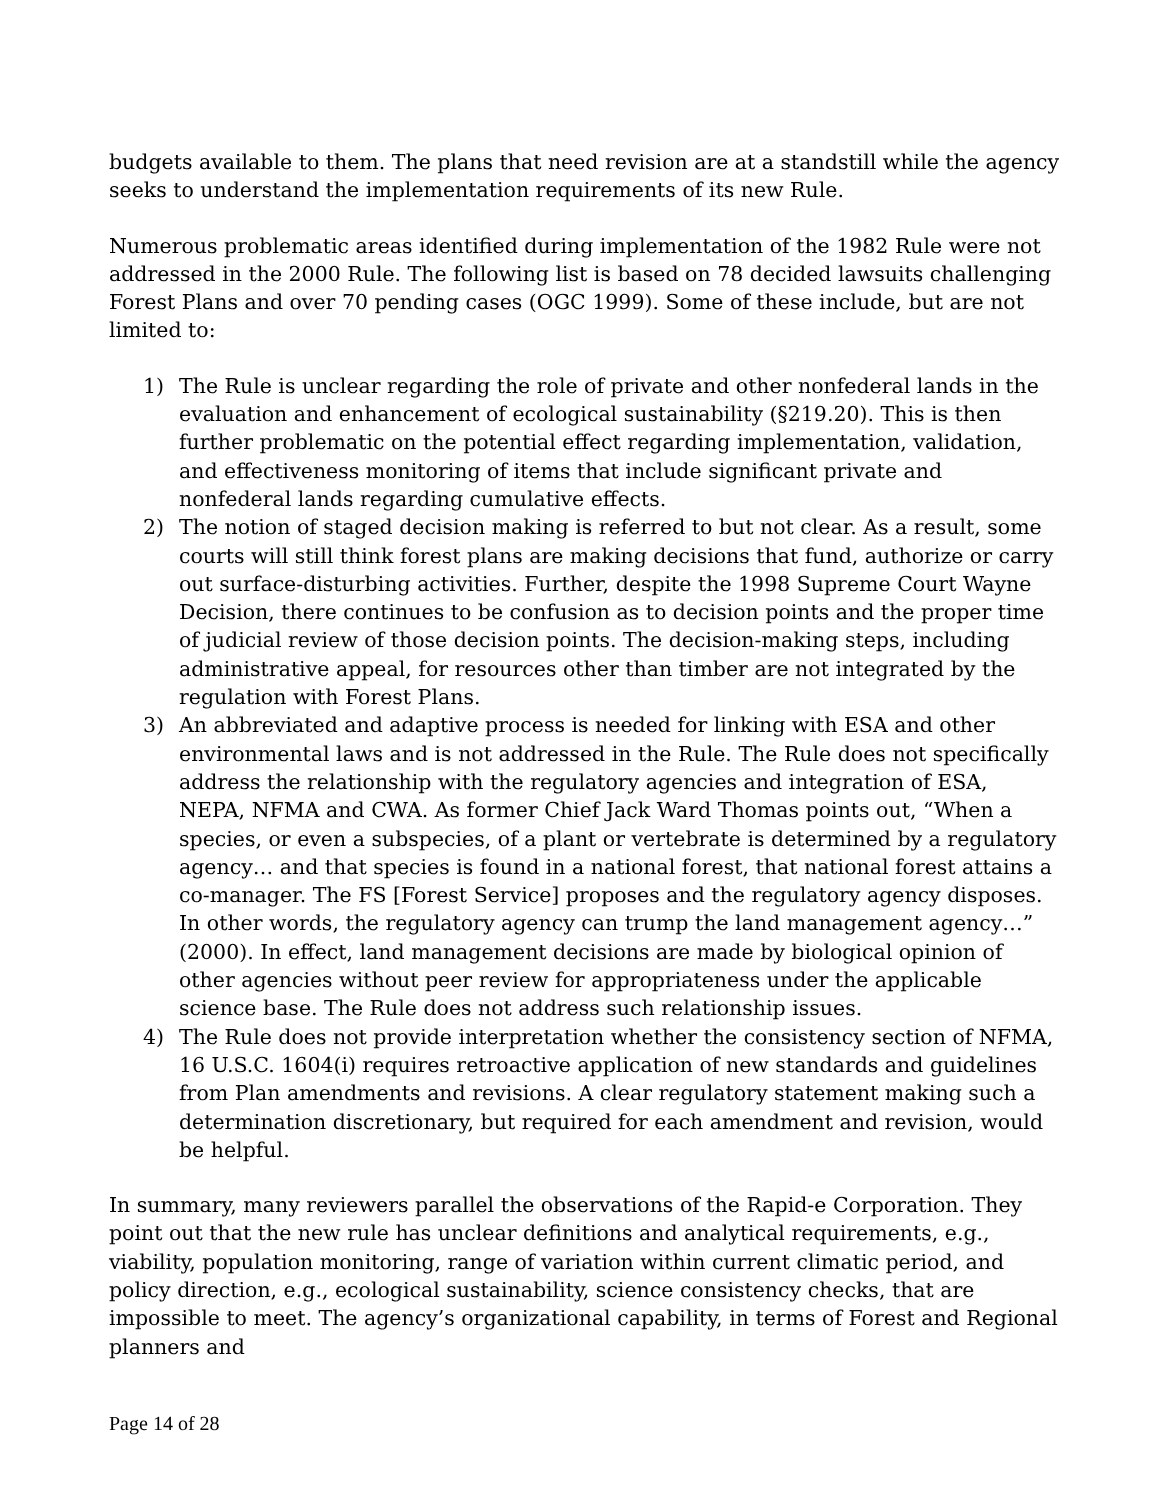budgets available to them. The plans that need revision are at a standstill while the agency seeks to understand the implementation requirements of its new Rule.
Numerous problematic areas identified during implementation of the 1982 Rule were not addressed in the 2000 Rule. The following list is based on 78 decided lawsuits challenging Forest Plans and over 70 pending cases (OGC 1999). Some of these include, but are not limited to:
1) The Rule is unclear regarding the role of private and other nonfederal lands in the evaluation and enhancement of ecological sustainability (§219.20). This is then further problematic on the potential effect regarding implementation, validation, and effectiveness monitoring of items that include significant private and nonfederal lands regarding cumulative effects.
2) The notion of staged decision making is referred to but not clear. As a result, some courts will still think forest plans are making decisions that fund, authorize or carry out surface-disturbing activities. Further, despite the 1998 Supreme Court Wayne Decision, there continues to be confusion as to decision points and the proper time of judicial review of those decision points. The decision-making steps, including administrative appeal, for resources other than timber are not integrated by the regulation with Forest Plans.
3) An abbreviated and adaptive process is needed for linking with ESA and other environmental laws and is not addressed in the Rule. The Rule does not specifically address the relationship with the regulatory agencies and integration of ESA, NEPA, NFMA and CWA. As former Chief Jack Ward Thomas points out, “When a species, or even a subspecies, of a plant or vertebrate is determined by a regulatory agency… and that species is found in a national forest, that national forest attains a co-manager. The FS [Forest Service] proposes and the regulatory agency disposes. In other words, the regulatory agency can trump the land management agency…” (2000). In effect, land management decisions are made by biological opinion of other agencies without peer review for appropriateness under the applicable science base. The Rule does not address such relationship issues.
4) The Rule does not provide interpretation whether the consistency section of NFMA, 16 U.S.C. 1604(i) requires retroactive application of new standards and guidelines from Plan amendments and revisions. A clear regulatory statement making such a determination discretionary, but required for each amendment and revision, would be helpful.
In summary, many reviewers parallel the observations of the Rapid-e Corporation. They point out that the new rule has unclear definitions and analytical requirements, e.g., viability, population monitoring, range of variation within current climatic period, and policy direction, e.g., ecological sustainability, science consistency checks, that are impossible to meet. The agency’s organizational capability, in terms of Forest and Regional planners and
Page 14 of 28